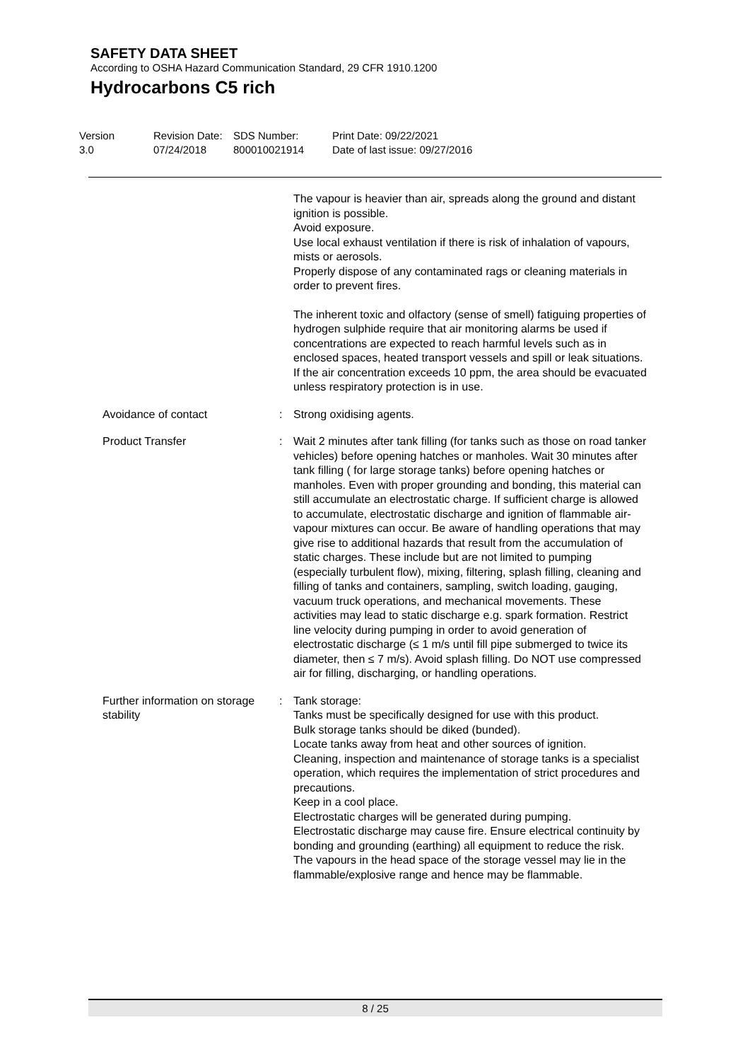SAFETY DATA SHEET
According to OSHA Hazard Communication Standard, 29 CFR 1910.1200
Hydrocarbons C5 rich
Version
3.0
Revision Date:
07/24/2018
SDS Number:
800010021914
Print Date: 09/22/2021
Date of last issue: 09/27/2016
The vapour is heavier than air, spreads along the ground and distant ignition is possible.
Avoid exposure.
Use local exhaust ventilation if there is risk of inhalation of vapours, mists or aerosols.
Properly dispose of any contaminated rags or cleaning materials in order to prevent fires.
The inherent toxic and olfactory (sense of smell) fatiguing properties of hydrogen sulphide require that air monitoring alarms be used if concentrations are expected to reach harmful levels such as in enclosed spaces, heated transport vessels and spill or leak situations. If the air concentration exceeds 10 ppm, the area should be evacuated unless respiratory protection is in use.
Avoidance of contact : Strong oxidising agents.
Product Transfer : Wait 2 minutes after tank filling (for tanks such as those on road tanker vehicles) before opening hatches or manholes. Wait 30 minutes after tank filling ( for large storage tanks) before opening hatches or manholes. Even with proper grounding and bonding, this material can still accumulate an electrostatic charge. If sufficient charge is allowed to accumulate, electrostatic discharge and ignition of flammable air-vapour mixtures can occur. Be aware of handling operations that may give rise to additional hazards that result from the accumulation of static charges. These include but are not limited to pumping (especially turbulent flow), mixing, filtering, splash filling, cleaning and filling of tanks and containers, sampling, switch loading, gauging, vacuum truck operations, and mechanical movements. These activities may lead to static discharge e.g. spark formation. Restrict line velocity during pumping in order to avoid generation of electrostatic discharge (≤ 1 m/s until fill pipe submerged to twice its diameter, then ≤ 7 m/s). Avoid splash filling. Do NOT use compressed air for filling, discharging, or handling operations.
Further information on storage stability
: Tank storage:
Tanks must be specifically designed for use with this product.
Bulk storage tanks should be diked (bunded).
Locate tanks away from heat and other sources of ignition.
Cleaning, inspection and maintenance of storage tanks is a specialist operation, which requires the implementation of strict procedures and precautions.
Keep in a cool place.
Electrostatic charges will be generated during pumping.
Electrostatic discharge may cause fire. Ensure electrical continuity by bonding and grounding (earthing) all equipment to reduce the risk.
The vapours in the head space of the storage vessel may lie in the flammable/explosive range and hence may be flammable.
8 / 25